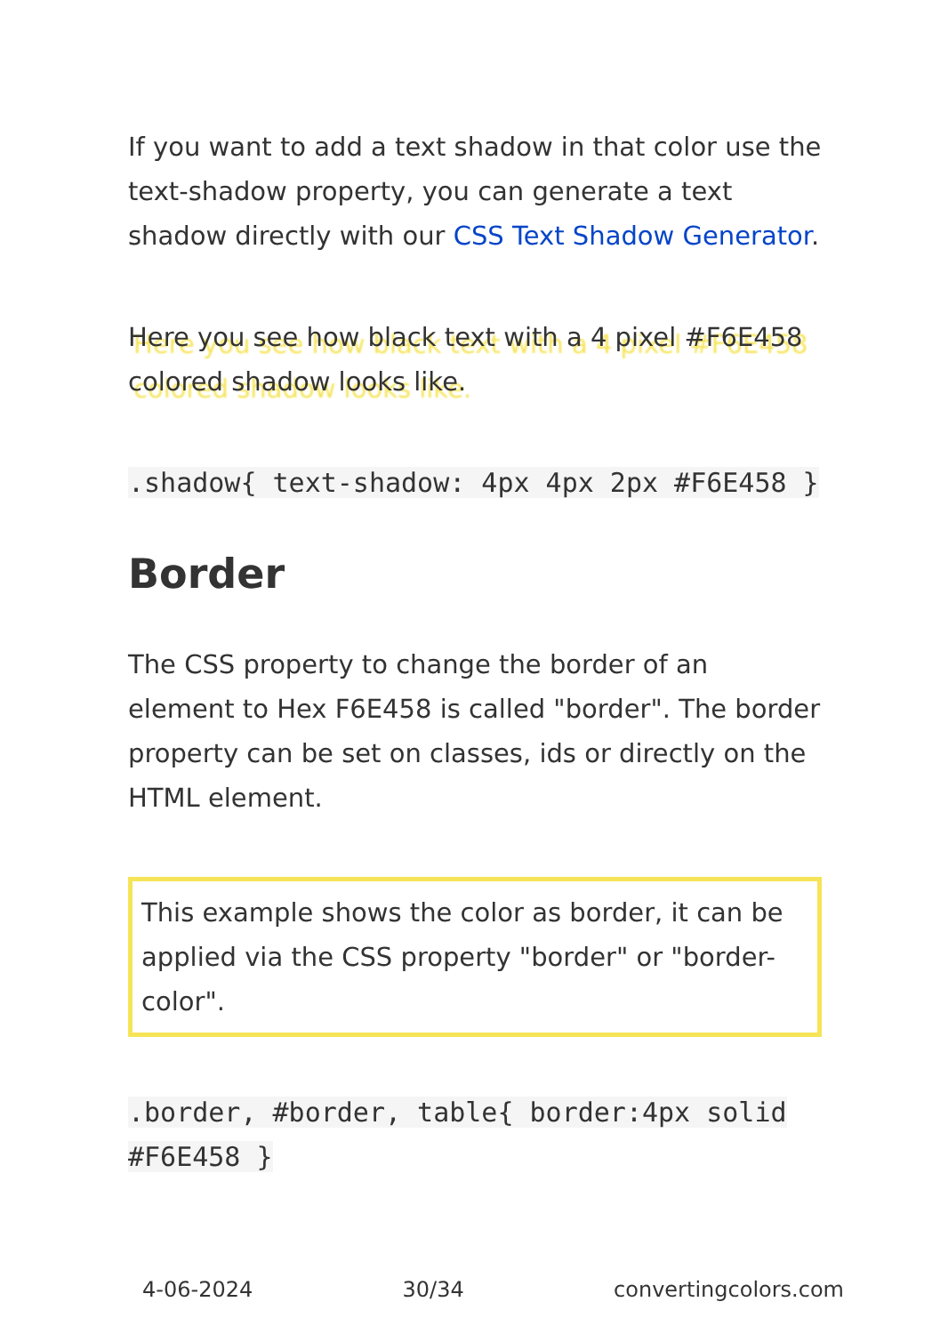If you want to add a text shadow in that color use the text-shadow property, you can generate a text shadow directly with our CSS Text Shadow Generator.
Here you see how black text with a 4 pixel #F6E458 colored shadow looks like.
.shadow{ text-shadow: 4px 4px 2px #F6E458 }
Border
The CSS property to change the border of an element to Hex F6E458 is called "border". The border property can be set on classes, ids or directly on the HTML element.
This example shows the color as border, it can be applied via the CSS property "border" or "border-color".
.border, #border, table{ border:4px solid #F6E458 }
4-06-2024 30/34 convertingcolors.com